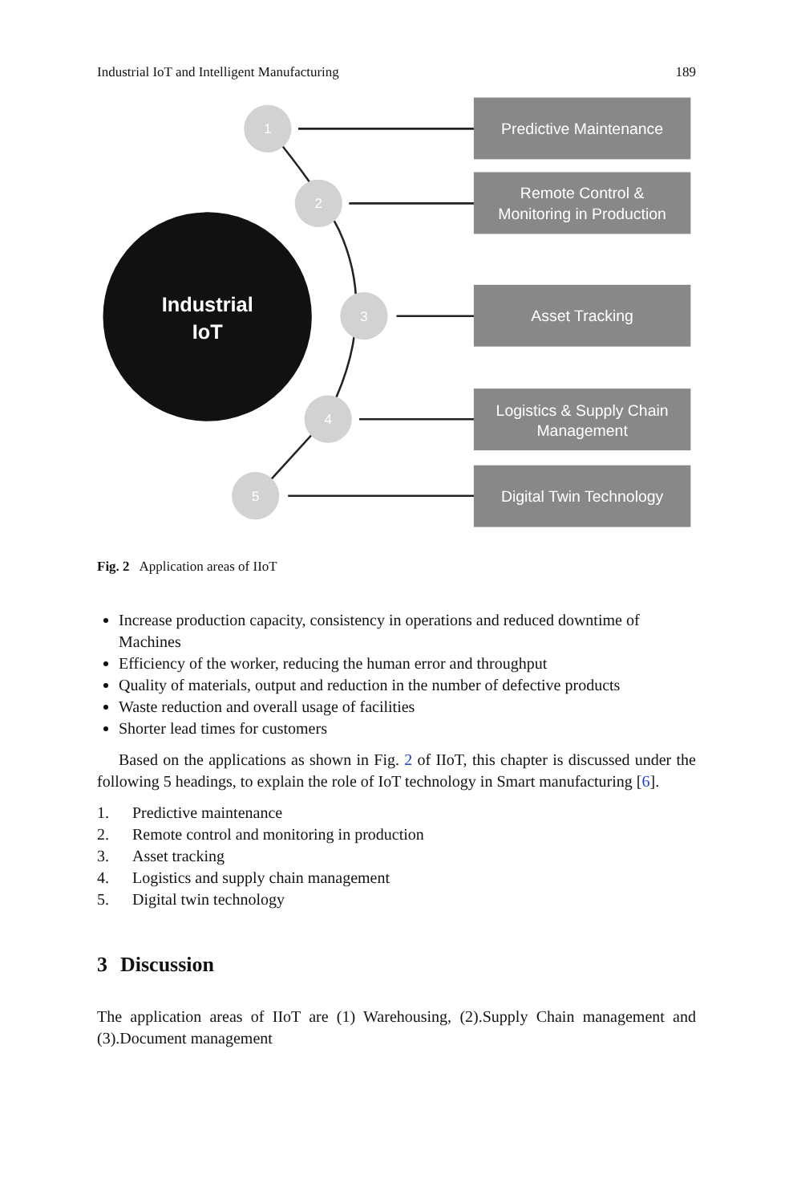Industrial IoT and Intelligent Manufacturing 189
Industrial
IoT
1
2
3
4
5
Predictive Maintenance
Remote Control &
Monitoring in Production
Asset Tracking
Logistics & Supply Chain
Management
Digital Twin Technology
Fig. 2 Application areas of IIoT
Increase production capacity, consistency in operations and reduced downtime of Machines
Efficiency of the worker, reducing the human error and throughput
Quality of materials, output and reduction in the number of defective products
Waste reduction and overall usage of facilities
Shorter lead times for customers
Based on the applications as shown in Fig. 2 of IIoT, this chapter is discussed under the following 5 headings, to explain the role of IoT technology in Smart manufacturing [6].
1. Predictive maintenance
2. Remote control and monitoring in production
3. Asset tracking
4. Logistics and supply chain management
5. Digital twin technology
3 Discussion
The application areas of IIoT are (1) Warehousing, (2).Supply Chain management and (3).Document management